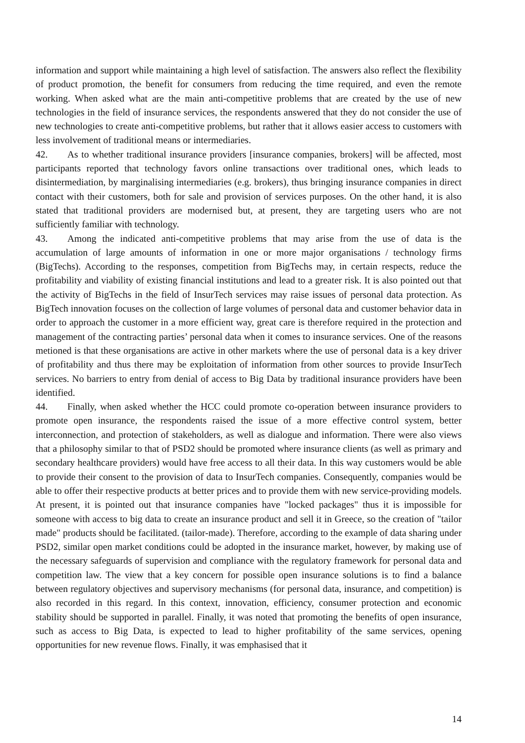information and support while maintaining a high level of satisfaction. The answers also reflect the flexibility of product promotion, the benefit for consumers from reducing the time required, and even the remote working. When asked what are the main anti-competitive problems that are created by the use of new technologies in the field of insurance services, the respondents answered that they do not consider the use of new technologies to create anti-competitive problems, but rather that it allows easier access to customers with less involvement of traditional means or intermediaries.
42. As to whether traditional insurance providers [insurance companies, brokers] will be affected, most participants reported that technology favors online transactions over traditional ones, which leads to disintermediation, by marginalising intermediaries (e.g. brokers), thus bringing insurance companies in direct contact with their customers, both for sale and provision of services purposes. On the other hand, it is also stated that traditional providers are modernised but, at present, they are targeting users who are not sufficiently familiar with technology.
43. Among the indicated anti-competitive problems that may arise from the use of data is the accumulation of large amounts of information in one or more major organisations / technology firms (BigTechs). According to the responses, competition from BigTechs may, in certain respects, reduce the profitability and viability of existing financial institutions and lead to a greater risk. It is also pointed out that the activity of BigTechs in the field of InsurTech services may raise issues of personal data protection. As BigTech innovation focuses on the collection of large volumes of personal data and customer behavior data in order to approach the customer in a more efficient way, great care is therefore required in the protection and management of the contracting parties’ personal data when it comes to insurance services. One of the reasons metioned is that these organisations are active in other markets where the use of personal data is a key driver of profitability and thus there may be exploitation of information from other sources to provide InsurTech services. No barriers to entry from denial of access to Big Data by traditional insurance providers have been identified.
44. Finally, when asked whether the HCC could promote co-operation between insurance providers to promote open insurance, the respondents raised the issue of a more effective control system, better interconnection, and protection of stakeholders, as well as dialogue and information. There were also views that a philosophy similar to that of PSD2 should be promoted where insurance clients (as well as primary and secondary healthcare providers) would have free access to all their data. In this way customers would be able to provide their consent to the provision of data to InsurTech companies. Consequently, companies would be able to offer their respective products at better prices and to provide them with new service-providing models. At present, it is pointed out that insurance companies have "locked packages" thus it is impossible for someone with access to big data to create an insurance product and sell it in Greece, so the creation of "tailor made" products should be facilitated. (tailor-made). Therefore, according to the example of data sharing under PSD2, similar open market conditions could be adopted in the insurance market, however, by making use of the necessary safeguards of supervision and compliance with the regulatory framework for personal data and competition law. The view that a key concern for possible open insurance solutions is to find a balance between regulatory objectives and supervisory mechanisms (for personal data, insurance, and competition) is also recorded in this regard. In this context, innovation, efficiency, consumer protection and economic stability should be supported in parallel. Finally, it was noted that promoting the benefits of open insurance, such as access to Big Data, is expected to lead to higher profitability of the same services, opening opportunities for new revenue flows. Finally, it was emphasised that it
14